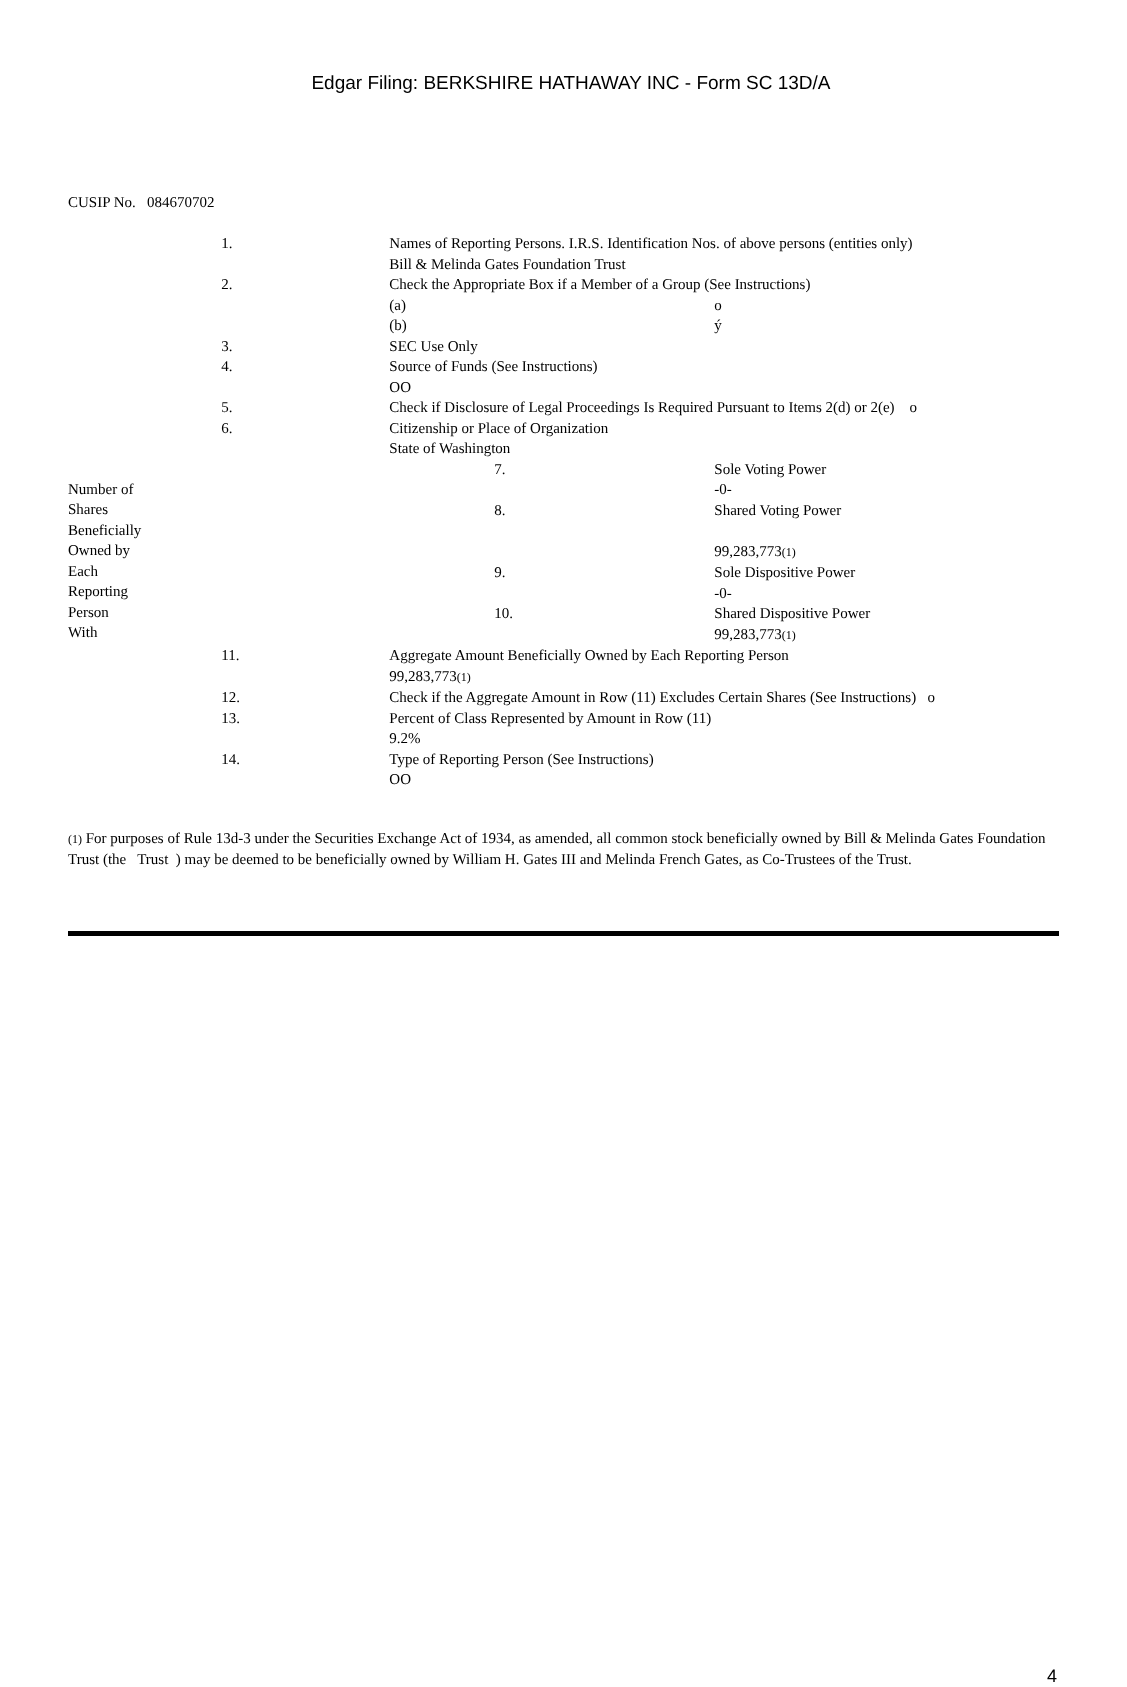Edgar Filing: BERKSHIRE HATHAWAY INC - Form SC 13D/A
CUSIP No. 084670702
| | 1. | Names of Reporting Persons. I.R.S. Identification Nos. of above persons (entities only) Bill & Melinda Gates Foundation Trust | | |
| | 2. | Check the Appropriate Box if a Member of a Group (See Instructions) | | |
| | | (a) | | o |
| | | (b) | | ý |
| | 3. | SEC Use Only | | |
| | 4. | Source of Funds (See Instructions) OO | | |
| | 5. | Check if Disclosure of Legal Proceedings Is Required Pursuant to Items 2(d) or 2(e) o | | |
| | 6. | Citizenship or Place of Organization State of Washington | | |
| Number of Shares Beneficially Owned by Each Reporting Person With | | 7. | Sole Voting Power -0- | |
| | | 8. | Shared Voting Power 99,283,773 (1) | |
| | | 9. | Sole Dispositive Power -0- | |
| | | 10. | Shared Dispositive Power 99,283,773 (1) | |
| | 11. | Aggregate Amount Beneficially Owned by Each Reporting Person 99,283,773 (1) | | |
| | 12. | Check if the Aggregate Amount in Row (11) Excludes Certain Shares (See Instructions) o | | |
| | 13. | Percent of Class Represented by Amount in Row (11) 9.2% | | |
| | 14. | Type of Reporting Person (See Instructions) OO | | |
(1) For purposes of Rule 13d-3 under the Securities Exchange Act of 1934, as amended, all common stock beneficially owned by Bill & Melinda Gates Foundation Trust (the Trust ) may be deemed to be beneficially owned by William H. Gates III and Melinda French Gates, as Co-Trustees of the Trust.
4